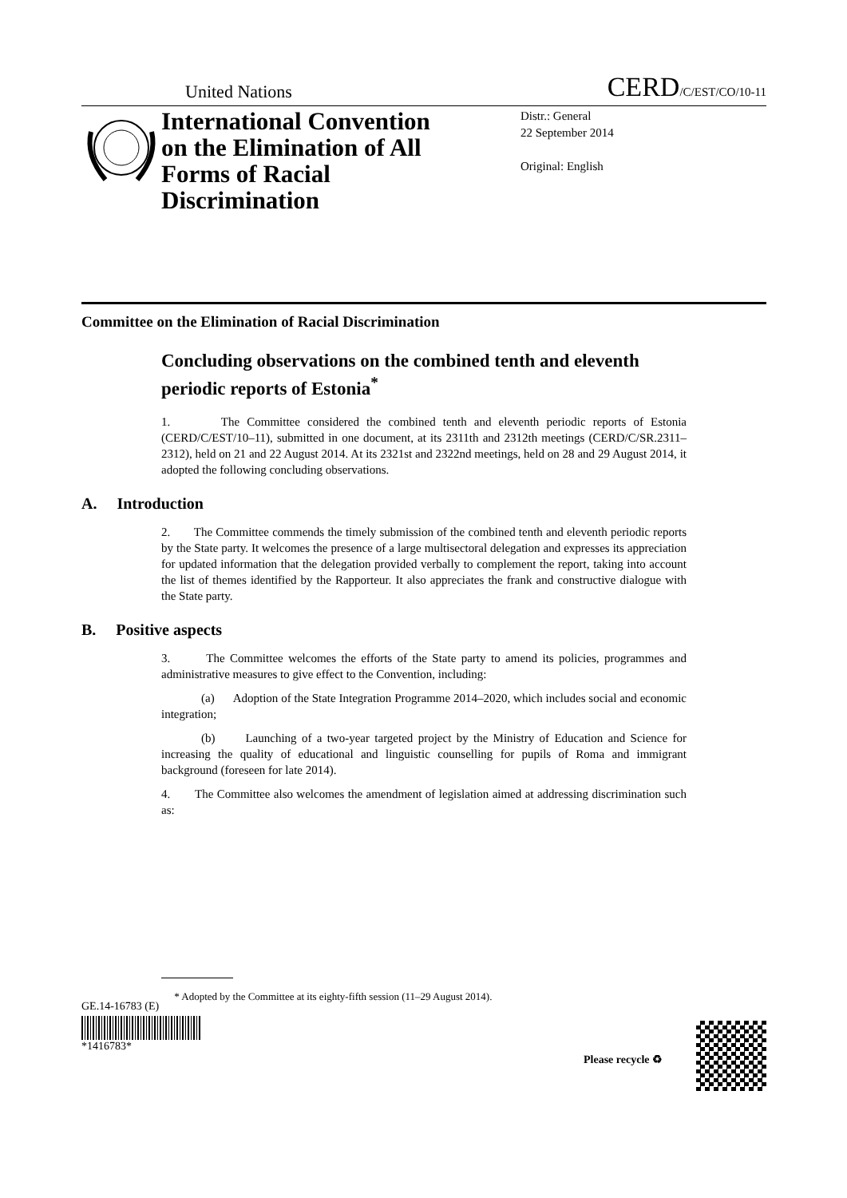United Nations CERD/C/EST/CO/10-11
International Convention on the Elimination of All Forms of Racial Discrimination
Distr.: General
22 September 2014
Original: English
Committee on the Elimination of Racial Discrimination
Concluding observations on the combined tenth and eleventh periodic reports of Estonia<sup>*</sup>
1. The Committee considered the combined tenth and eleventh periodic reports of Estonia (CERD/C/EST/10–11), submitted in one document, at its 2311th and 2312th meetings (CERD/C/SR.2311–2312), held on 21 and 22 August 2014. At its 2321st and 2322nd meetings, held on 28 and 29 August 2014, it adopted the following concluding observations.
A. Introduction
2. The Committee commends the timely submission of the combined tenth and eleventh periodic reports by the State party. It welcomes the presence of a large multisectoral delegation and expresses its appreciation for updated information that the delegation provided verbally to complement the report, taking into account the list of themes identified by the Rapporteur. It also appreciates the frank and constructive dialogue with the State party.
B. Positive aspects
3. The Committee welcomes the efforts of the State party to amend its policies, programmes and administrative measures to give effect to the Convention, including:
(a) Adoption of the State Integration Programme 2014–2020, which includes social and economic integration;
(b) Launching of a two-year targeted project by the Ministry of Education and Science for increasing the quality of educational and linguistic counselling for pupils of Roma and immigrant background (foreseen for late 2014).
4. The Committee also welcomes the amendment of legislation aimed at addressing discrimination such as:
* Adopted by the Committee at its eighty-fifth session (11–29 August 2014).
GE.14-16783 (E)
*1416783*
Please recycle ♻